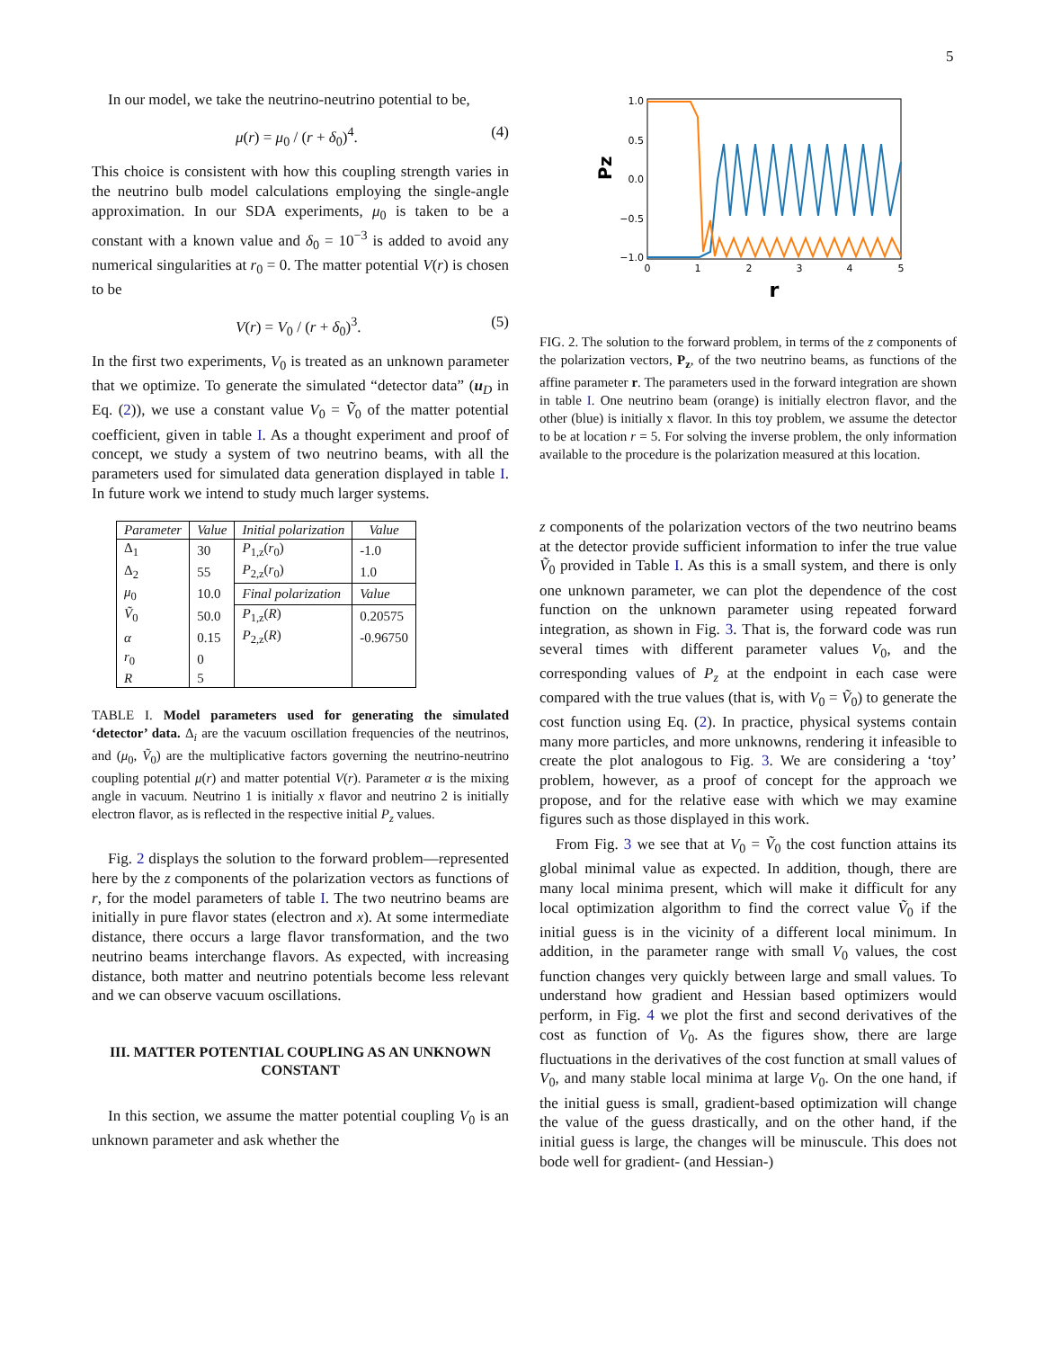5
In our model, we take the neutrino-neutrino potential to be,
μ(r) = μ<sub>0</sub> / (r + δ<sub>0</sub>)<sup>4</sup>. (4)
This choice is consistent with how this coupling strength varies in the neutrino bulb model calculations employing the single-angle approximation. In our SDA experiments, μ<sub>0</sub> is taken to be a constant with a known value and δ<sub>0</sub> = 10<sup>−3</sup> is added to avoid any numerical singularities at r<sub>0</sub> = 0. The matter potential V(r) is chosen to be
V(r) = V<sub>0</sub> / (r + δ<sub>0</sub>)<sup>3</sup>. (5)
In the first two experiments, V<sub>0</sub> is treated as an unknown parameter that we optimize. To generate the simulated “detector data” (u<sub>D</sub> in Eq. (2)), we use a constant value V<sub>0</sub> = Ṽ<sub>0</sub> of the matter potential coefficient, given in table I. As a thought experiment and proof of concept, we study a system of two neutrino beams, with all the parameters used for simulated data generation displayed in table I. In future work we intend to study much larger systems.
| Parameter | Value | Initial polarization | Value |
| --- | --- | --- | --- |
| Δ<sub>1</sub> | 30 | P<sub>1,z</sub>( r<sub>0</sub>) | -1.0 |
| Δ<sub>2</sub> | 55 | P<sub>2,z</sub>( r<sub>0</sub>) | 1.0 |
| μ<sub>0</sub> | 10.0 | Final polarization | Value |
| Ṽ<sub>0</sub> | 50.0 | P<sub>1,z</sub>( R ) | 0.20575 |
| α | 0.15 | P<sub>2,z</sub>( R ) | -0.96750 |
| r<sub>0</sub> | 0 | | |
| R | 5 | | |
TABLE I. Model parameters used for generating the simulated ‘detector’ data. Δ<sub>i</sub> are the vacuum oscillation frequencies of the neutrinos, and (μ<sub>0</sub>, Ṽ<sub>0</sub>) are the multiplicative factors governing the neutrino-neutrino coupling potential μ(r) and matter potential V(r). Parameter α is the mixing angle in vacuum. Neutrino 1 is initially x flavor and neutrino 2 is initially electron flavor, as is reflected in the respective initial P<sub>z</sub> values.
Fig. 2 displays the solution to the forward problem—represented here by the z components of the polarization vectors as functions of r, for the model parameters of table I. The two neutrino beams are initially in pure flavor states (electron and x). At some intermediate distance, there occurs a large flavor transformation, and the two neutrino beams interchange flavors. As expected, with increasing distance, both matter and neutrino potentials become less relevant and we can observe vacuum oscillations.
III. MATTER POTENTIAL COUPLING AS AN UNKNOWN CONSTANT
In this section, we assume the matter potential coupling V<sub>0</sub> is an unknown parameter and ask whether the
1.0
0.5
0.0
−0.5
−1.0
0
1
2
3
4
5
r
Pz
FIG. 2. The solution to the forward problem, in terms of the z components of the polarization vectors, P<sub>z</sub>, of the two neutrino beams, as functions of the affine parameter r. The parameters used in the forward integration are shown in table I. One neutrino beam (orange) is initially electron flavor, and the other (blue) is initially x flavor. In this toy problem, we assume the detector to be at location r = 5. For solving the inverse problem, the only information available to the procedure is the polarization measured at this location.
z components of the polarization vectors of the two neutrino beams at the detector provide sufficient information to infer the true value Ṽ<sub>0</sub> provided in Table I. As this is a small system, and there is only one unknown parameter, we can plot the dependence of the cost function on the unknown parameter using repeated forward integration, as shown in Fig. 3. That is, the forward code was run several times with different parameter values V<sub>0</sub>, and the corresponding values of P<sub>z</sub> at the endpoint in each case were compared with the true values (that is, with V<sub>0</sub> = Ṽ<sub>0</sub>) to generate the cost function using Eq. (2). In practice, physical systems contain many more particles, and more unknowns, rendering it infeasible to create the plot analogous to Fig. 3. We are considering a ‘toy’ problem, however, as a proof of concept for the approach we propose, and for the relative ease with which we may examine figures such as those displayed in this work.
From Fig. 3 we see that at V<sub>0</sub> = Ṽ<sub>0</sub> the cost function attains its global minimal value as expected. In addition, though, there are many local minima present, which will make it difficult for any local optimization algorithm to find the correct value Ṽ<sub>0</sub> if the initial guess is in the vicinity of a different local minimum. In addition, in the parameter range with small V<sub>0</sub> values, the cost function changes very quickly between large and small values. To understand how gradient and Hessian based optimizers would perform, in Fig. 4 we plot the first and second derivatives of the cost as function of V<sub>0</sub>. As the figures show, there are large fluctuations in the derivatives of the cost function at small values of V<sub>0</sub>, and many stable local minima at large V<sub>0</sub>. On the one hand, if the initial guess is small, gradient-based optimization will change the value of the guess drastically, and on the other hand, if the initial guess is large, the changes will be minuscule. This does not bode well for gradient- (and Hessian-)